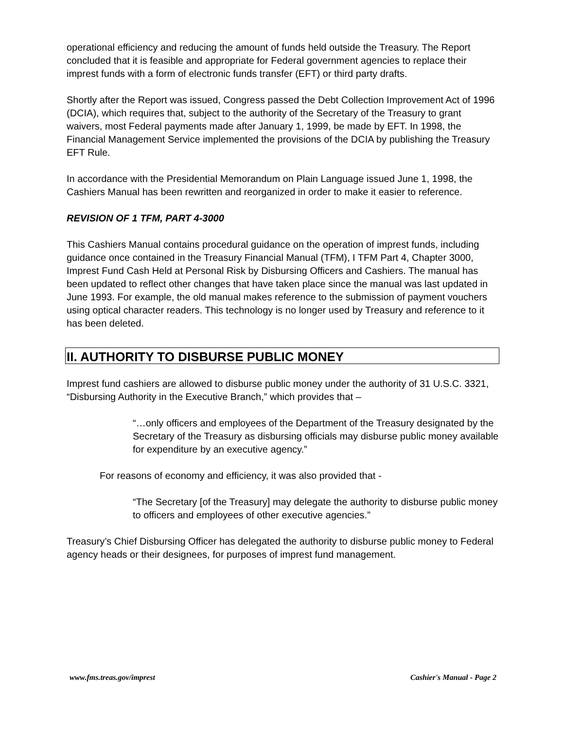operational efficiency and reducing the amount of funds held outside the Treasury. The Report concluded that it is feasible and appropriate for Federal government agencies to replace their imprest funds with a form of electronic funds transfer (EFT) or third party drafts.
Shortly after the Report was issued, Congress passed the Debt Collection Improvement Act of 1996 (DCIA), which requires that, subject to the authority of the Secretary of the Treasury to grant waivers, most Federal payments made after January 1, 1999, be made by EFT. In 1998, the Financial Management Service implemented the provisions of the DCIA by publishing the Treasury EFT Rule.
In accordance with the Presidential Memorandum on Plain Language issued June 1, 1998, the Cashiers Manual has been rewritten and reorganized in order to make it easier to reference.
REVISION OF 1 TFM, PART 4-3000
This Cashiers Manual contains procedural guidance on the operation of imprest funds, including guidance once contained in the Treasury Financial Manual (TFM), I TFM Part 4, Chapter 3000, Imprest Fund Cash Held at Personal Risk by Disbursing Officers and Cashiers. The manual has been updated to reflect other changes that have taken place since the manual was last updated in June 1993. For example, the old manual makes reference to the submission of payment vouchers using optical character readers. This technology is no longer used by Treasury and reference to it has been deleted.
II. AUTHORITY TO DISBURSE PUBLIC MONEY
Imprest fund cashiers are allowed to disburse public money under the authority of 31 U.S.C. 3321, “Disbursing Authority in the Executive Branch,” which provides that –
“…only officers and employees of the Department of the Treasury designated by the Secretary of the Treasury as disbursing officials may disburse public money available for expenditure by an executive agency.”
For reasons of economy and efficiency, it was also provided that -
“The Secretary [of the Treasury] may delegate the authority to disburse public money to officers and employees of other executive agencies.”
Treasury’s Chief Disbursing Officer has delegated the authority to disburse public money to Federal agency heads or their designees, for purposes of imprest fund management.
www.fms.treas.gov/imprest Cashier's Manual - Page 2